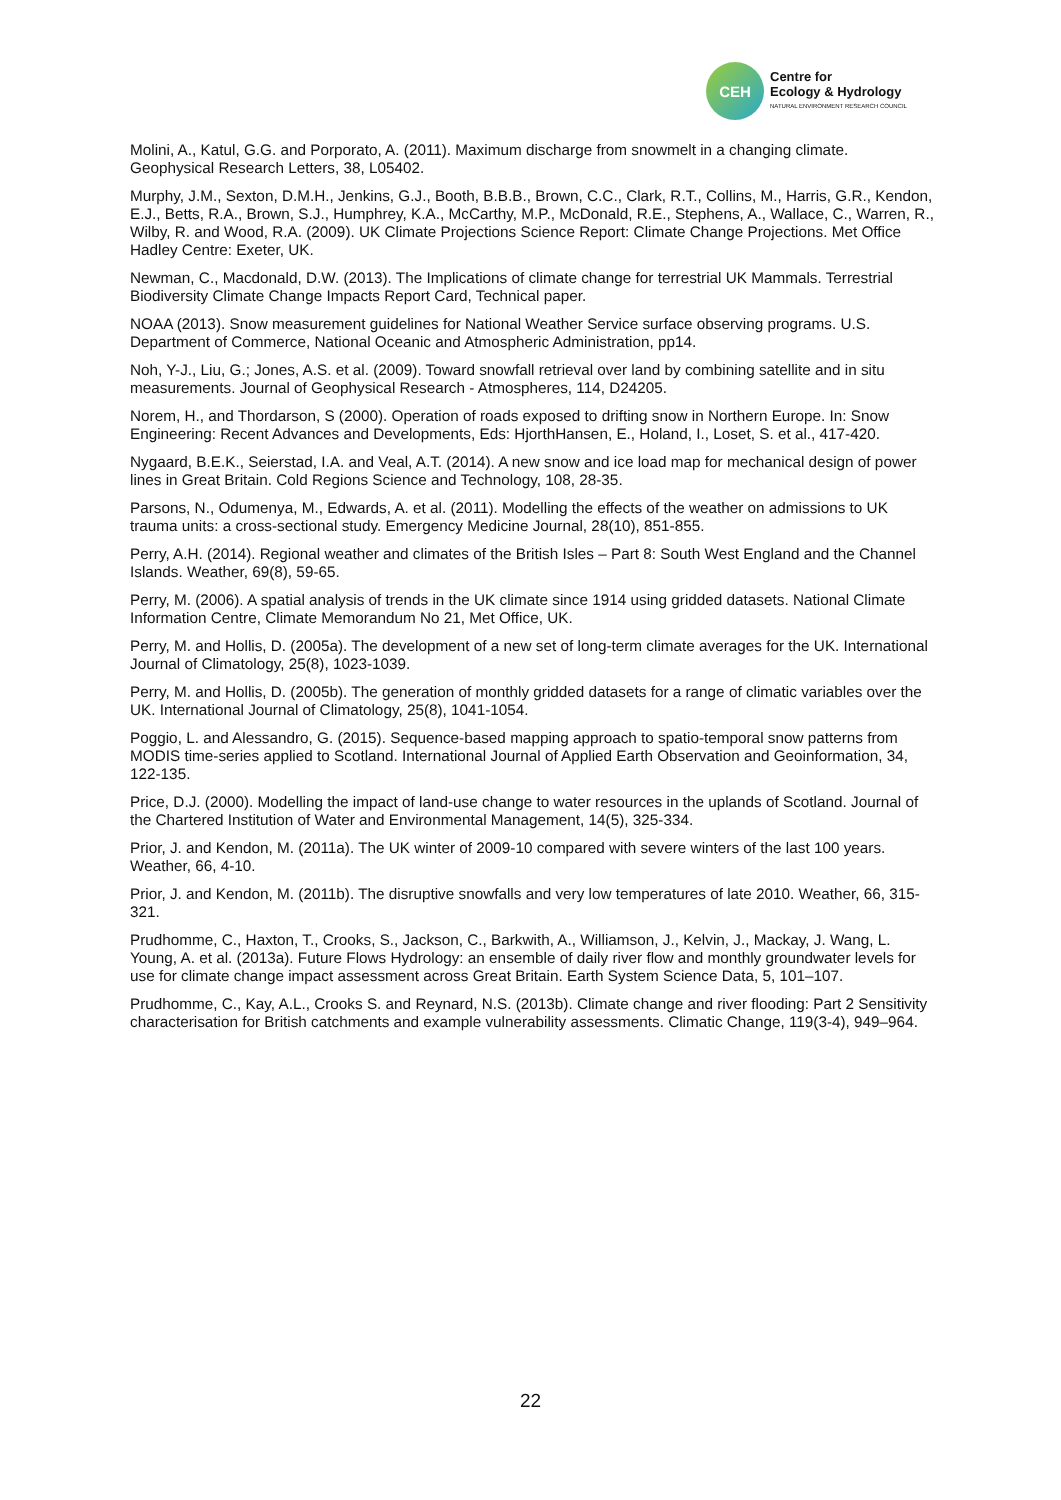CEH
Centre for
Ecology & Hydrology
NATURAL ENVIRONMENT RESEARCH COUNCIL
Molini, A., Katul, G.G. and Porporato, A. (2011). Maximum discharge from snowmelt in a changing climate. Geophysical Research Letters, 38, L05402.
Murphy, J.M., Sexton, D.M.H., Jenkins, G.J., Booth, B.B.B., Brown, C.C., Clark, R.T., Collins, M., Harris, G.R., Kendon, E.J., Betts, R.A., Brown, S.J., Humphrey, K.A., McCarthy, M.P., McDonald, R.E., Stephens, A., Wallace, C., Warren, R., Wilby, R. and Wood, R.A. (2009). UK Climate Projections Science Report: Climate Change Projections. Met Office Hadley Centre: Exeter, UK.
Newman, C., Macdonald, D.W. (2013). The Implications of climate change for terrestrial UK Mammals. Terrestrial Biodiversity Climate Change Impacts Report Card, Technical paper.
NOAA (2013). Snow measurement guidelines for National Weather Service surface observing programs. U.S. Department of Commerce, National Oceanic and Atmospheric Administration, pp14.
Noh, Y-J., Liu, G.; Jones, A.S. et al. (2009). Toward snowfall retrieval over land by combining satellite and in situ measurements. Journal of Geophysical Research - Atmospheres, 114, D24205.
Norem, H., and Thordarson, S (2000). Operation of roads exposed to drifting snow in Northern Europe. In: Snow Engineering: Recent Advances and Developments, Eds: HjorthHansen, E., Holand, I., Loset, S. et al., 417-420.
Nygaard, B.E.K., Seierstad, I.A. and Veal, A.T. (2014). A new snow and ice load map for mechanical design of power lines in Great Britain. Cold Regions Science and Technology, 108, 28-35.
Parsons, N., Odumenya, M., Edwards, A. et al. (2011). Modelling the effects of the weather on admissions to UK trauma units: a cross-sectional study. Emergency Medicine Journal, 28(10), 851-855.
Perry, A.H. (2014). Regional weather and climates of the British Isles – Part 8: South West England and the Channel Islands. Weather, 69(8), 59-65.
Perry, M. (2006). A spatial analysis of trends in the UK climate since 1914 using gridded datasets. National Climate Information Centre, Climate Memorandum No 21, Met Office, UK.
Perry, M. and Hollis, D. (2005a). The development of a new set of long-term climate averages for the UK. International Journal of Climatology, 25(8), 1023-1039.
Perry, M. and Hollis, D. (2005b). The generation of monthly gridded datasets for a range of climatic variables over the UK. International Journal of Climatology, 25(8), 1041-1054.
Poggio, L. and Alessandro, G. (2015). Sequence-based mapping approach to spatio-temporal snow patterns from MODIS time-series applied to Scotland. International Journal of Applied Earth Observation and Geoinformation, 34, 122-135.
Price, D.J. (2000). Modelling the impact of land-use change to water resources in the uplands of Scotland. Journal of the Chartered Institution of Water and Environmental Management, 14(5), 325-334.
Prior, J. and Kendon, M. (2011a). The UK winter of 2009-10 compared with severe winters of the last 100 years. Weather, 66, 4-10.
Prior, J. and Kendon, M. (2011b). The disruptive snowfalls and very low temperatures of late 2010. Weather, 66, 315-321.
Prudhomme, C., Haxton, T., Crooks, S., Jackson, C., Barkwith, A., Williamson, J., Kelvin, J., Mackay, J. Wang, L. Young, A. et al. (2013a). Future Flows Hydrology: an ensemble of daily river flow and monthly groundwater levels for use for climate change impact assessment across Great Britain. Earth System Science Data, 5, 101–107.
Prudhomme, C., Kay, A.L., Crooks S. and Reynard, N.S. (2013b). Climate change and river flooding: Part 2 Sensitivity characterisation for British catchments and example vulnerability assessments. Climatic Change, 119(3-4), 949–964.
22